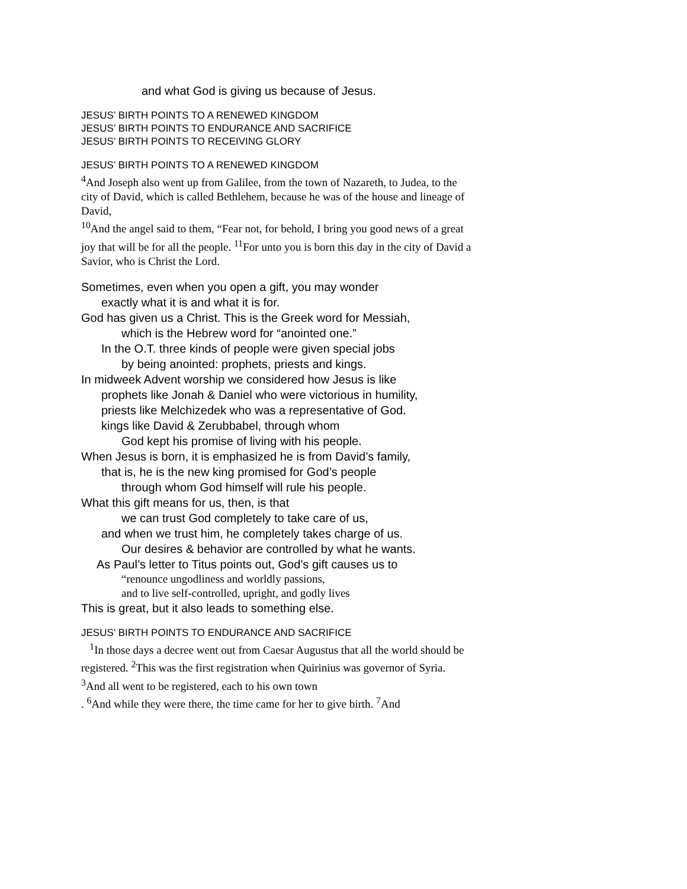and what God is giving us because of Jesus.
JESUS’ BIRTH POINTS TO A RENEWED KINGDOM
JESUS’ BIRTH POINTS TO ENDURANCE AND SACRIFICE
JESUS’ BIRTH POINTS TO RECEIVING GLORY
JESUS’ BIRTH POINTS TO A RENEWED KINGDOM
<sup>4</sup> And Joseph also went up from Galilee, from the town of Nazareth, to Judea, to the city of David, which is called Bethlehem, because he was of the house and lineage of David,
<sup>10</sup> And the angel said to them, “Fear not, for behold, I bring you good news of a great joy that will be for all the people. <sup>11</sup>For unto you is born this day in the city of David a Savior, who is Christ the Lord.
Sometimes, even when you open a gift, you may wonder
exactly what it is and what it is for.
God has given us a Christ. This is the Greek word for Messiah,
which is the Hebrew word for “anointed one.”
In the O.T. three kinds of people were given special jobs
by being anointed: prophets, priests and kings.
In midweek Advent worship we considered how Jesus is like
prophets like Jonah & Daniel who were victorious in humility,
priests like Melchizedek who was a representative of God.
kings like David & Zerubbabel, through whom
God kept his promise of living with his people.
When Jesus is born, it is emphasized he is from David’s family,
that is, he is the new king promised for God’s people
through whom God himself will rule his people.
What this gift means for us, then, is that
we can trust God completely to take care of us,
and when we trust him, he completely takes charge of us.
Our desires & behavior are controlled by what he wants.
As Paul’s letter to Titus points out, God’s gift causes us to
“renounce ungodliness and worldly passions,
and to live self-controlled, upright, and godly lives
This is great, but it also leads to something else.
JESUS’ BIRTH POINTS TO ENDURANCE AND SACRIFICE
<sup>1</sup> In those days a decree went out from Caesar Augustus that all the world should be registered. <sup>2</sup>This was the first registration when Quirinius was governor of Syria. <sup>3</sup>And all went to be registered, each to his own town
. <sup>6</sup>And while they were there, the time came for her to give birth. <sup>7</sup>And